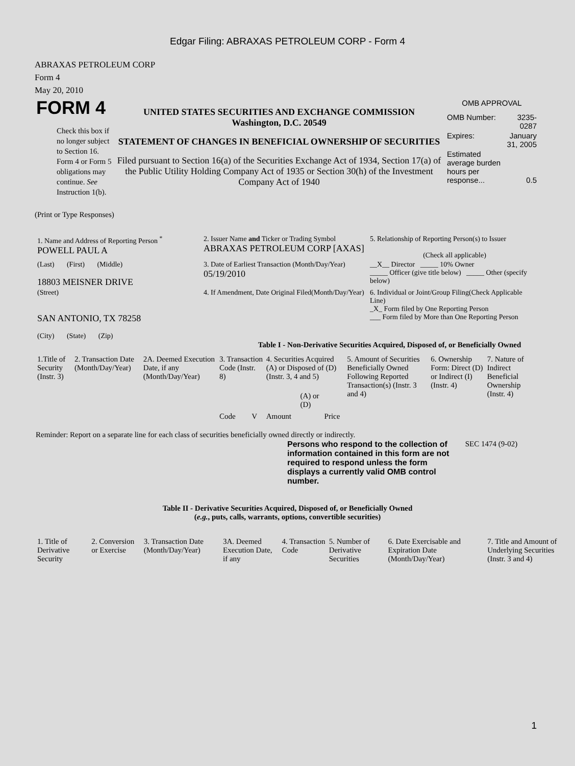Edgar Filing: ABRAXAS PETROLEUM CORP - Form 4
ABRAXAS PETROLEUM CORP
Form 4
May 20, 2010
| FORM 4 Check this box if no longer subject to Section 16. Form 4 or Form 5 obligations may continue. See Instruction 1(b). | UNITED STATES SECURITIES AND EXCHANGE COMMISSION Washington, D.C. 20549 STATEMENT OF CHANGES IN BENEFICIAL OWNERSHIP OF SECURITIES Filed pursuant to Section 16(a) of the Securities Exchange Act of 1934, Section 17(a) of the Public Utility Holding Company Act of 1935 or Section 30(h) of the Investment Company Act of 1940 | OMB APPROVAL / OMB Number: / 3235-0287 / / Expires: / January 31, 2005 / / Estimated average burden hours per response... / 0.5 / |
(Print or Type Responses)
| 1. Name and Address of Reporting Person <sup>*</sup> POWELL PAUL A | 2. Issuer Name and Ticker or Trading Symbol ABRAXAS PETROLEUM CORP [AXAS] | 5. Relationship of Reporting Person(s) to Issuer (Check all applicable) |
| (Last) (First) (Middle) 18803 MEISNER DRIVE | 3. Date of Earliest Transaction (Month/Day/Year) 05/19/2010 | __X__ Director _____ 10% Owner _____ Officer (give title below) _____ Other (specify below) |
| (Street) SAN ANTONIO, TX 78258 (City) (State) (Zip) | 4. If Amendment, Date Original Filed(Month/Day/Year) | 6. Individual or Joint/Group Filing(Check Applicable Line) _X_ Form filed by One Reporting Person ___ Form filed by More than One Reporting Person |
Table I - Non-Derivative Securities Acquired, Disposed of, or Beneficially Owned
| 1.Title of Security (Instr. 3) | 2. Transaction Date (Month/Day/Year) | 2A. Deemed Execution Date, if any (Month/Day/Year) | 3. Transaction Code (Instr. 8) | | 4. Securities Acquired (A) or Disposed of (D) (Instr. 3, 4 and 5) | | | 5. Amount of Securities Beneficially Owned Following Reported Transaction(s) (Instr. 3 and 4) | 6. Ownership Form: Direct (D) or Indirect (I) (Instr. 4) | 7. Nature of Indirect Beneficial Ownership (Instr. 4) |
| --- | --- | --- | --- | --- | --- | --- | --- | --- | --- | --- |
| | | | Code | V | Amount | (A) or (D) | Price | | | |
Reminder: Report on a separate line for each class of securities beneficially owned directly or indirectly.
| Persons who respond to the collection of information contained in this form are not required to respond unless the form displays a currently valid OMB control number. | SEC 1474 (9-02) |
Table II - Derivative Securities Acquired, Disposed of, or Beneficially Owned
(e.g., puts, calls, warrants, options, convertible securities)
| 1. Title of Derivative Security | 2. Conversion or Exercise | 3. Transaction Date (Month/Day/Year) | 3A. Deemed Execution Date, if any | 4. Transaction Code | 5. Number of Derivative Securities | 6. Date Exercisable and Expiration Date (Month/Day/Year) | 7. Title and Amount of Underlying Securities (Instr. 3 and 4) |
| --- | --- | --- | --- | --- | --- | --- | --- |
1